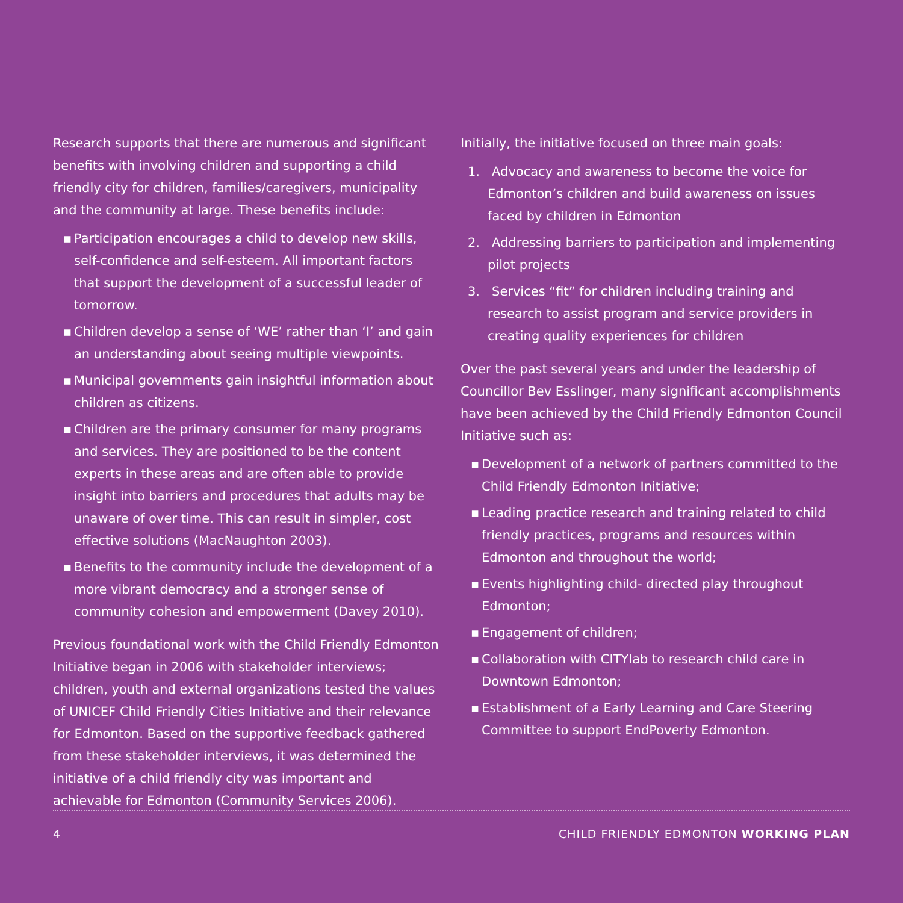Research supports that there are numerous and significant benefits with involving children and supporting a child friendly city for children, families/caregivers, municipality and the community at large. These benefits include:
▪ Participation encourages a child to develop new skills, self-confidence and self-esteem. All important factors that support the development of a successful leader of tomorrow.
▪ Children develop a sense of ‘WE’ rather than ‘I’ and gain an understanding about seeing multiple viewpoints.
▪ Municipal governments gain insightful information about children as citizens.
▪ Children are the primary consumer for many programs and services. They are positioned to be the content experts in these areas and are often able to provide insight into barriers and procedures that adults may be unaware of over time. This can result in simpler, cost effective solutions (MacNaughton 2003).
▪ Benefits to the community include the development of a more vibrant democracy and a stronger sense of community cohesion and empowerment (Davey 2010).
Previous foundational work with the Child Friendly Edmonton Initiative began in 2006 with stakeholder interviews; children, youth and external organizations tested the values of UNICEF Child Friendly Cities Initiative and their relevance for Edmonton. Based on the supportive feedback gathered from these stakeholder interviews, it was determined the initiative of a child friendly city was important and achievable for Edmonton (Community Services 2006).
Initially, the initiative focused on three main goals:
1. Advocacy and awareness to become the voice for Edmonton’s children and build awareness on issues faced by children in Edmonton
2. Addressing barriers to participation and implementing pilot projects
3. Services “fit” for children including training and research to assist program and service providers in creating quality experiences for children
Over the past several years and under the leadership of Councillor Bev Esslinger, many significant accomplishments have been achieved by the Child Friendly Edmonton Council Initiative such as:
▪ Development of a network of partners committed to the Child Friendly Edmonton Initiative;
▪ Leading practice research and training related to child friendly practices, programs and resources within Edmonton and throughout the world;
▪ Events highlighting child- directed play throughout Edmonton;
▪ Engagement of children;
▪ Collaboration with CITYlab to research child care in Downtown Edmonton;
▪ Establishment of a Early Learning and Care Steering Committee to support EndPoverty Edmonton.
4 CHILD FRIENDLY EDMONTON WORKING PLAN